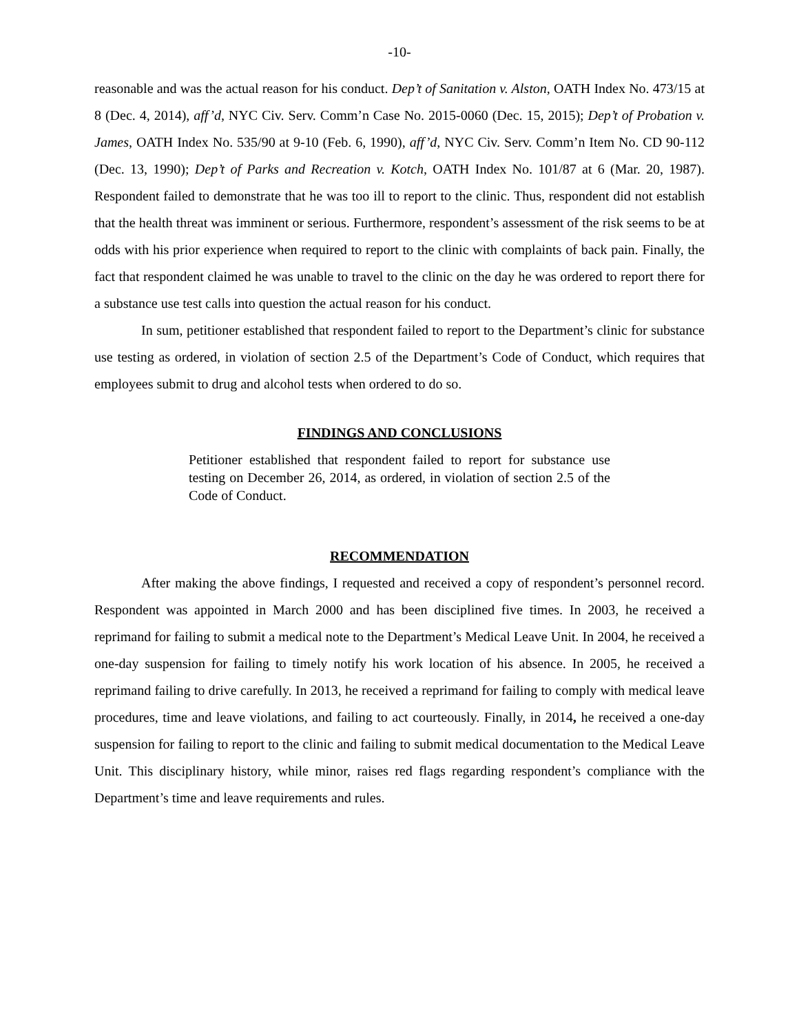-10-
reasonable and was the actual reason for his conduct. Dep’t of Sanitation v. Alston, OATH Index No. 473/15 at 8 (Dec. 4, 2014), aff’d, NYC Civ. Serv. Comm’n Case No. 2015-0060 (Dec. 15, 2015); Dep’t of Probation v. James, OATH Index No. 535/90 at 9-10 (Feb. 6, 1990), aff’d, NYC Civ. Serv. Comm’n Item No. CD 90-112 (Dec. 13, 1990); Dep’t of Parks and Recreation v. Kotch, OATH Index No. 101/87 at 6 (Mar. 20, 1987). Respondent failed to demonstrate that he was too ill to report to the clinic. Thus, respondent did not establish that the health threat was imminent or serious. Furthermore, respondent’s assessment of the risk seems to be at odds with his prior experience when required to report to the clinic with complaints of back pain. Finally, the fact that respondent claimed he was unable to travel to the clinic on the day he was ordered to report there for a substance use test calls into question the actual reason for his conduct.
In sum, petitioner established that respondent failed to report to the Department’s clinic for substance use testing as ordered, in violation of section 2.5 of the Department’s Code of Conduct, which requires that employees submit to drug and alcohol tests when ordered to do so.
FINDINGS AND CONCLUSIONS
Petitioner established that respondent failed to report for substance use testing on December 26, 2014, as ordered, in violation of section 2.5 of the Code of Conduct.
RECOMMENDATION
After making the above findings, I requested and received a copy of respondent’s personnel record. Respondent was appointed in March 2000 and has been disciplined five times. In 2003, he received a reprimand for failing to submit a medical note to the Department’s Medical Leave Unit. In 2004, he received a one-day suspension for failing to timely notify his work location of his absence. In 2005, he received a reprimand failing to drive carefully. In 2013, he received a reprimand for failing to comply with medical leave procedures, time and leave violations, and failing to act courteously. Finally, in 2014, he received a one-day suspension for failing to report to the clinic and failing to submit medical documentation to the Medical Leave Unit. This disciplinary history, while minor, raises red flags regarding respondent’s compliance with the Department’s time and leave requirements and rules.